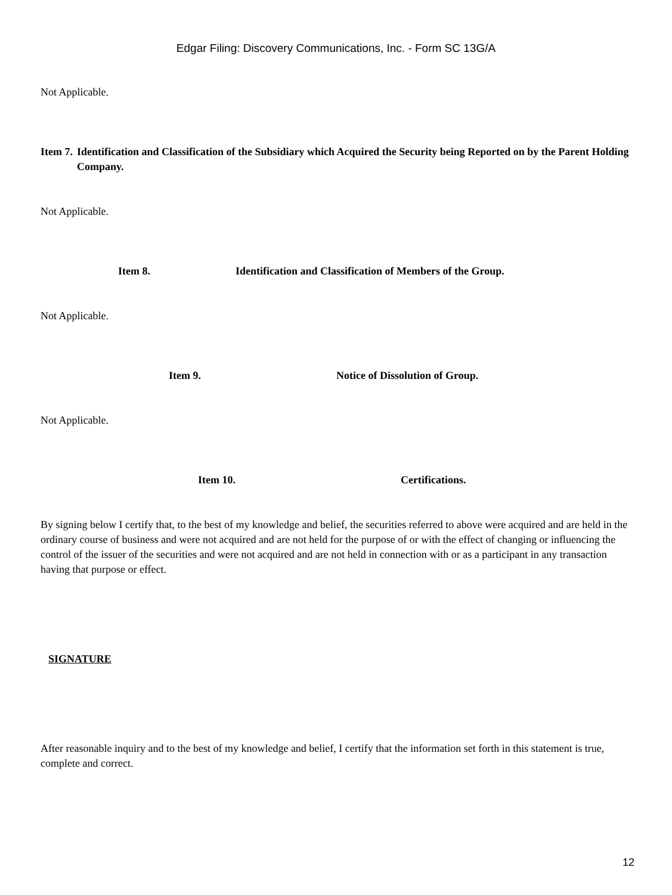Edgar Filing: Discovery Communications, Inc. - Form SC 13G/A
Not Applicable.
Item 7.
Identification and Classification of the Subsidiary which Acquired the Security being Reported on by the Parent Holding Company.
Not Applicable.
Item 8. Identification and Classification of Members of the Group.
Not Applicable.
Item 9. Notice of Dissolution of Group.
Not Applicable.
Item 10. Certifications.
By signing below I certify that, to the best of my knowledge and belief, the securities referred to above were acquired and are held in the ordinary course of business and were not acquired and are not held for the purpose of or with the effect of changing or influencing the control of the issuer of the securities and were not acquired and are not held in connection with or as a participant in any transaction having that purpose or effect.
SIGNATURE
After reasonable inquiry and to the best of my knowledge and belief, I certify that the information set forth in this statement is true, complete and correct.
12